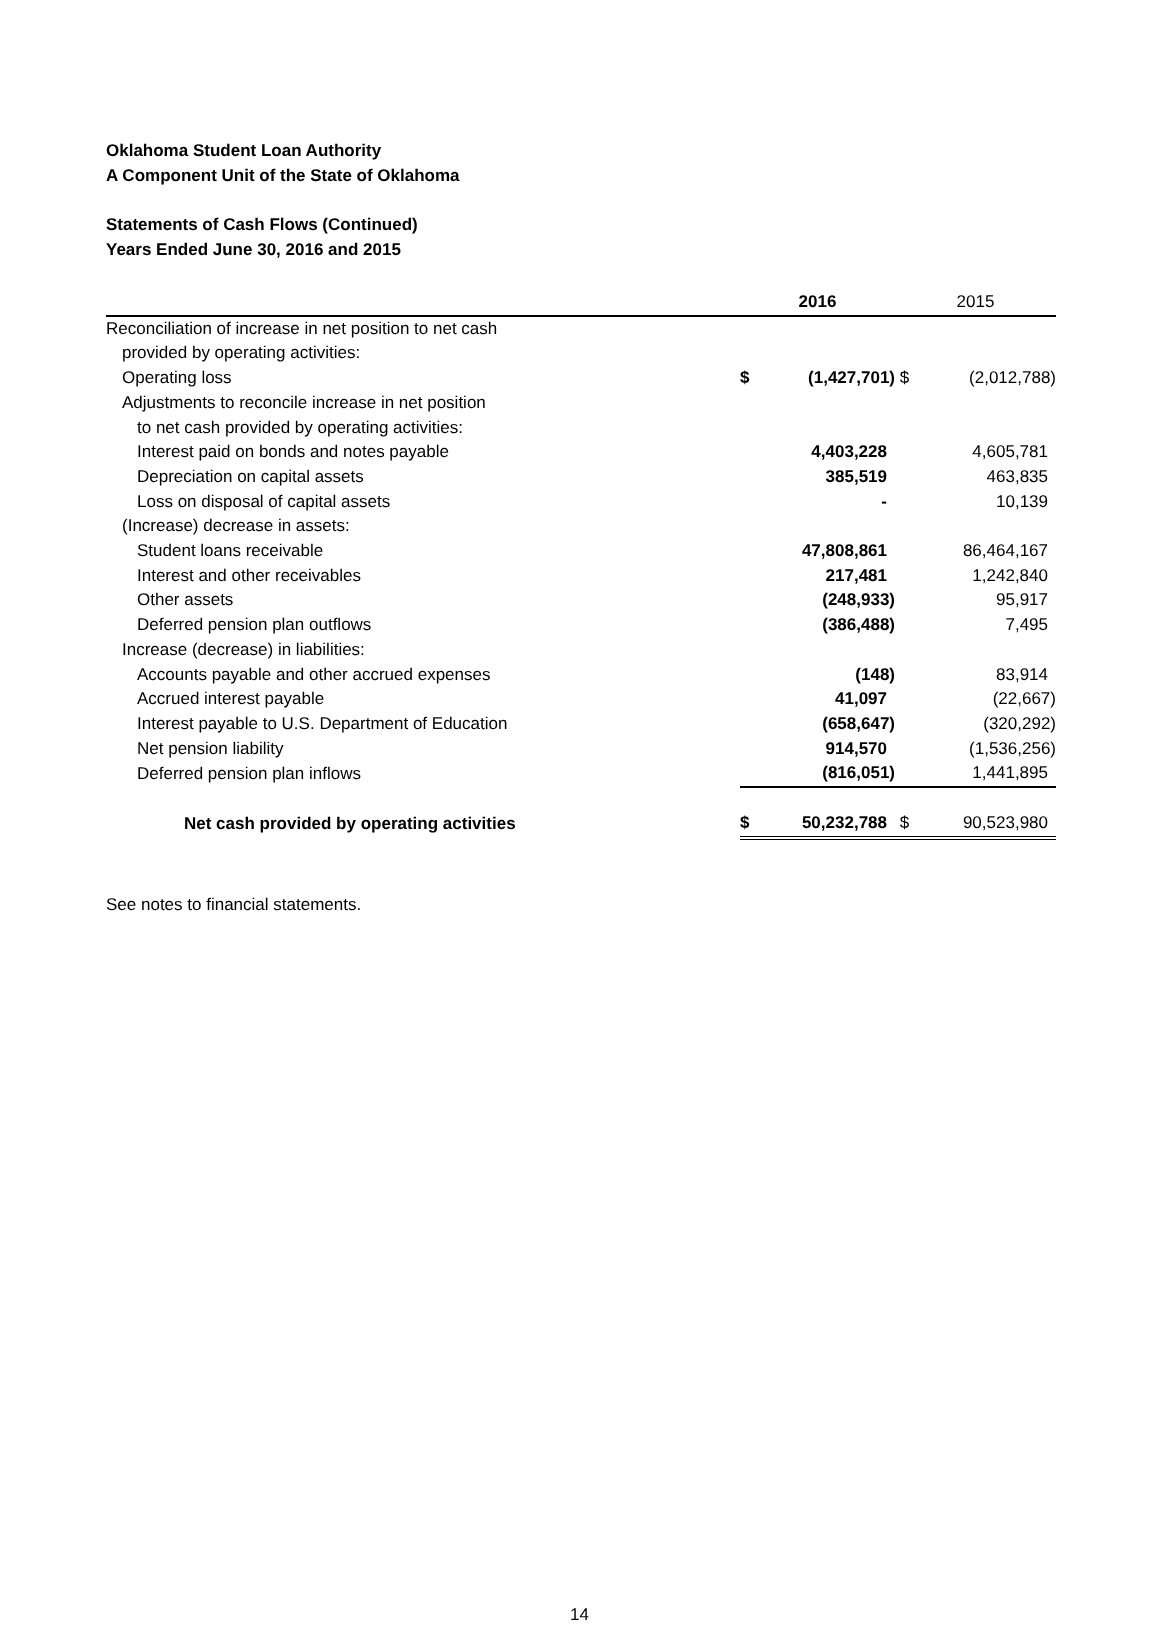Oklahoma Student Loan Authority
A Component Unit of the State of Oklahoma
Statements of Cash Flows (Continued)
Years Ended June 30, 2016 and 2015
| | 2016 | | 2015 | |
| --- | --- | --- | --- | --- |
| Reconciliation of increase in net position to net cash | | | | |
| provided by operating activities: | | | | |
| Operating loss | $ | (1,427,701) | $ | (2,012,788) |
| Adjustments to reconcile increase in net position | | | | |
| to net cash provided by operating activities: | | | | |
| Interest paid on bonds and notes payable | | 4,403,228 | | 4,605,781 |
| Depreciation on capital assets | | 385,519 | | 463,835 |
| Loss on disposal of capital assets | | - | | 10,139 |
| (Increase) decrease in assets: | | | | |
| Student loans receivable | | 47,808,861 | | 86,464,167 |
| Interest and other receivables | | 217,481 | | 1,242,840 |
| Other assets | | (248,933) | | 95,917 |
| Deferred pension plan outflows | | (386,488) | | 7,495 |
| Increase (decrease) in liabilities: | | | | |
| Accounts payable and other accrued expenses | | (148) | | 83,914 |
| Accrued interest payable | | 41,097 | | (22,667) |
| Interest payable to U.S. Department of Education | | (658,647) | | (320,292) |
| Net pension liability | | 914,570 | | (1,536,256) |
| Deferred pension plan inflows | | (816,051) | | 1,441,895 |
| Net cash provided by operating activities | $ | 50,232,788 | $ | 90,523,980 |
See notes to financial statements.
14